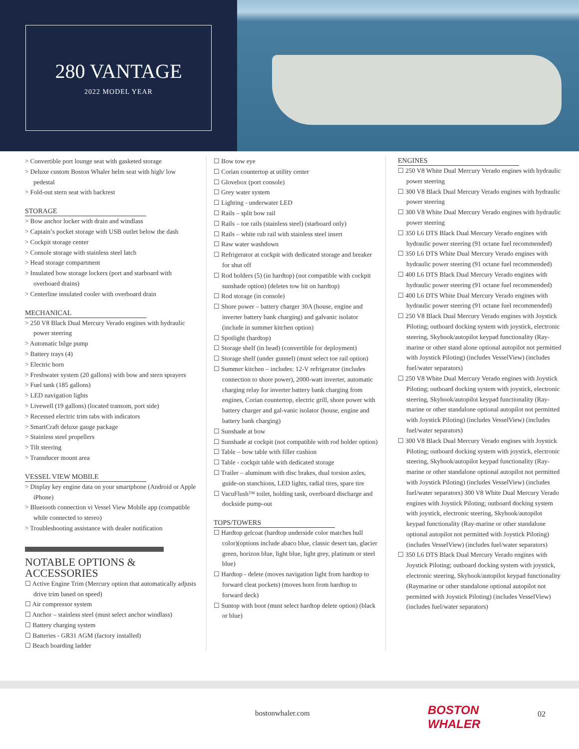280 VANTAGE
2022 MODEL YEAR
> Convertible port lounge seat with gasketed storage
> Deluxe custom Boston Whaler helm seat with high/ low pedestal
> Fold-out stern seat with backrest
STORAGE
> Bow anchor locker with drain and windlass
> Captain’s pocket storage with USB outlet below the dash
> Cockpit storage center
> Console storage with stainless steel latch
> Head storage compartment
> Insulated bow storage lockers (port and starboard with overboard drains)
> Centerline insulated cooler with overboard drain
MECHANICAL
> 250 V8 Black Dual Mercury Verado engines with hydraulic power steering
> Automatic bilge pump
> Battery trays (4)
> Electric horn
> Freshwater system (20 gallons) with bow and stern sprayers
> Fuel tank (185 gallons)
> LED navigation lights
> Livewell (19 gallons) (located transom, port side)
> Recessed electric trim tabs with indicators
> SmartCraft deluxe gauge package
> Stainless steel propellers
> Tilt steering
> Transducer mount area
VESSEL VIEW MOBILE
> Display key engine data on your smartphone (Android or Apple iPhone)
> Bluetooth connection vi Vessel View Mobile app (compatible while connected to stereo)
> Troubleshooting assistance with dealer notification
NOTABLE OPTIONS & ACCESSORIES
☐ Active Engine Trim (Mercury option that automatically adjusts drive trim based on speed)
☐ Air compressor system
☐ Anchor – stainless steel (must select anchor windlass)
☐ Battery charging system
☐ Batteries - GR31 AGM (factory installed)
☐ Beach boarding ladder
☐ Bow tow eye
☐ Corian countertop at utility center
☐ Glovebox (port console)
☐ Grey water system
☐ Lighting - underwater LED
☐ Rails – split bow rail
☐ Rails – toe rails (stainless steel) (starboard only)
☐ Rails – white rub rail with stainless steel insert
☐ Raw water washdown
☐ Refrigerator at cockpit with dedicated storage and breaker for shut off
☐ Rod holders (5) (in hardtop) (not compatible with cockpit sunshade option) (deletes tow bit on hardtop)
☐ Rod storage (in console)
☐ Shore power – battery charger 30A (house, engine and inverter battery bank charging) and galvanic isolator (include in summer kitchen option)
☐ Spotlight (hardtop)
☐ Storage shelf (in head) (convertible for deployment)
☐ Storage shelf (under gunnel) (must select toe rail option)
☐ Summer kitchen – includes: 12-V refrigerator (includes connection to shore power), 2000-watt inverter, automatic charging relay for inverter battery bank charging from engines, Corian countertop, electric grill, shore power with battery charger and gal-vanic isolator (house, engine and battery bank charging)
☐ Sunshade at bow
☐ Sunshade at cockpit (not compatible with rod holder option)
☐ Table – bow table with filler cushion
☐ Table - cockpit table with dedicated storage
☐ Trailer – aluminum with disc brakes, dual torsion axles, guide-on stanchions, LED lights, radial tires, spare tire
☐ VacuFlush™ toilet, holding tank, overboard discharge and dockside pump-out
TOPS/TOWERS
☐ Hardtop gelcoat (hardtop underside color matches hull color)(options include abaco blue, classic desert tan, glacier green, horizon blue, light blue, light grey, platinum or steel blue)
☐ Hardtop - delete (moves navigation light from hardtop to forward cleat pockets) (moves horn from hardtop to forward deck)
☐ Suntop with boot (must select hardtop delete option) (black or blue)
ENGINES
☐ 250 V8 White Dual Mercury Verado engines with hydraulic power steering
☐ 300 V8 Black Dual Mercury Verado engines with hydraulic power steering
☐ 300 V8 White Dual Mercury Verado engines with hydraulic power steering
☐ 350 L6 DTS Black Dual Mercury Verado engines with hydraulic power steering (91 octane fuel recommended)
☐ 350 L6 DTS White Dual Mercury Verado engines with hydraulic power steering (91 octane fuel recommended)
☐ 400 L6 DTS Black Dual Mercury Verado engines with hydraulic power steering (91 octane fuel recommended)
☐ 400 L6 DTS White Dual Mercury Verado engines with hydraulic power steering (91 octane fuel recommended)
☐ 250 V8 Black Dual Mercury Verado engines with Joystick Piloting; outboard docking system with joystick, electronic steering, Skyhook/autopilot keypad functionality (Ray-marine or other stand alone optional autopilot not permitted with Joystick Piloting) (includes VesselView) (includes fuel/water separators)
☐ 250 V8 White Dual Mercury Verado engines with Joystick Piloting; outboard docking system with joystick, electronic steering, Skyhook/autopilot keypad functionality (Ray-marine or other standalone optional autopilot not permitted with Joystick Piloting) (includes VesselView) (includes fuel/water separators)
☐ 300 V8 Black Dual Mercury Verado engines with Joystick Piloting; outboard docking system with joystick, electronic steering, Skyhook/autopilot keypad functionality (Ray-marine or other standalone optional autopilot not permitted with Joystick Piloting) (includes VesselView) (includes fuel/water separators) 300 V8 White Dual Mercury Verado engines with Joystick Piloting; outboard docking system with joystick, electronic steering, Skyhook/autopilot keypad functionality (Ray-marine or other standalone optional autopilot not permitted with Joystick Piloting) (includes VesselView) (includes fuel/water separators)
☐ 350 L6 DTS Black Dual Mercury Verado engines with Joystick Piloting; outboard docking system with joystick, electronic steering, Skyhook/autopilot keypad functionality (Raymarine or other standalone optional autopilot not permitted with Joystick Piloting) (includes VesselView) (includes fuel/water separators)
bostonwhaler.com
BOSTON
WHALER
02